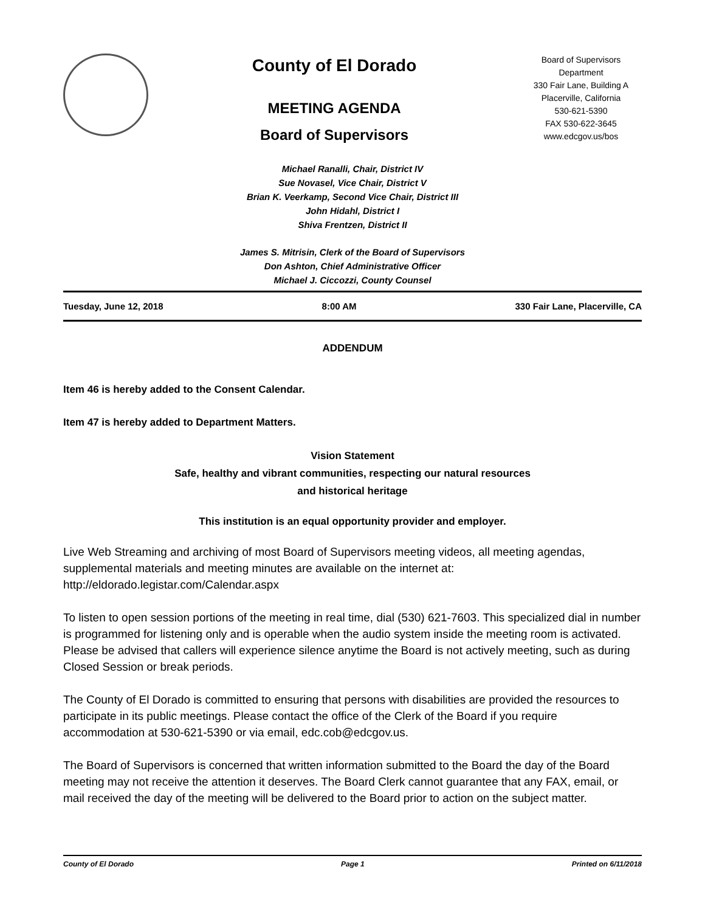County of El Dorado
MEETING AGENDA
Board of Supervisors
Board of Supervisors
Department
330 Fair Lane, Building A
Placerville, California
530-621-5390
FAX 530-622-3645
www.edcgov.us/bos
Michael Ranalli, Chair, District IV
Sue Novasel, Vice Chair, District V
Brian K. Veerkamp, Second Vice Chair, District III
John Hidahl, District I
Shiva Frentzen, District II
James S. Mitrisin, Clerk of the Board of Supervisors
Don Ashton, Chief Administrative Officer
Michael J. Ciccozzi, County Counsel
Tuesday, June 12, 2018 8:00 AM 330 Fair Lane, Placerville, CA
ADDENDUM
Item 46 is hereby added to the Consent Calendar.
Item 47 is hereby added to Department Matters.
Vision Statement
Safe, healthy and vibrant communities, respecting our natural resources
and historical heritage
This institution is an equal opportunity provider and employer.
Live Web Streaming and archiving of most Board of Supervisors meeting videos, all meeting agendas, supplemental materials and meeting minutes are available on the internet at: http://eldorado.legistar.com/Calendar.aspx
To listen to open session portions of the meeting in real time, dial (530) 621-7603. This specialized dial in number is programmed for listening only and is operable when the audio system inside the meeting room is activated. Please be advised that callers will experience silence anytime the Board is not actively meeting, such as during Closed Session or break periods.
The County of El Dorado is committed to ensuring that persons with disabilities are provided the resources to participate in its public meetings. Please contact the office of the Clerk of the Board if you require accommodation at 530-621-5390 or via email, edc.cob@edcgov.us.
The Board of Supervisors is concerned that written information submitted to the Board the day of the Board meeting may not receive the attention it deserves. The Board Clerk cannot guarantee that any FAX, email, or mail received the day of the meeting will be delivered to the Board prior to action on the subject matter.
County of El Dorado Page 1 Printed on 6/11/2018